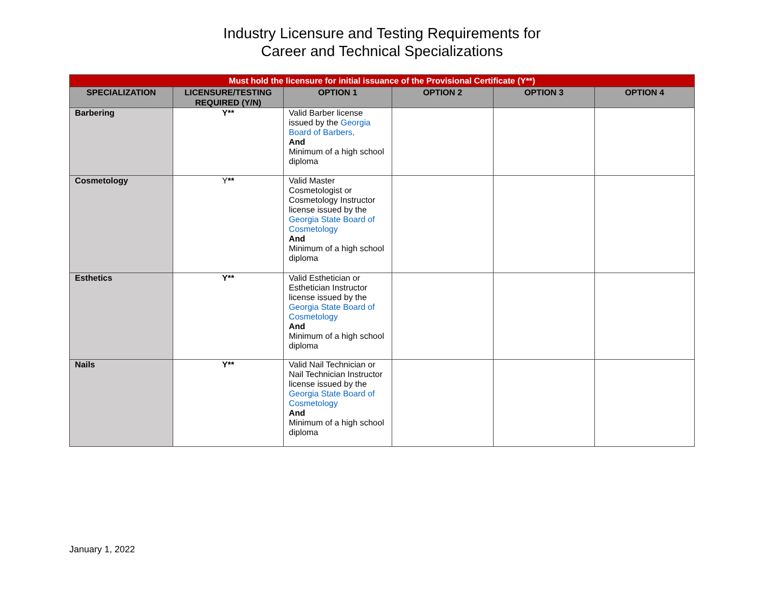Industry Licensure and Testing Requirements for
Career and Technical Specializations
| Must hold the licensure for initial issuance of the Provisional Certificate (Y**) | | | | | |
| SPECIALIZATION | LICENSURE/TESTING REQUIRED (Y/N) | OPTION 1 | OPTION 2 | OPTION 3 | OPTION 4 |
| Barbering | Y** | Valid Barber license issued by the Georgia Board of Barbers, And Minimum of a high school diploma | | | |
| Cosmetology | Y ** | Valid Master Cosmetologist or Cosmetology Instructor license issued by the Georgia State Board of Cosmetology And Minimum of a high school diploma | | | |
| Esthetics | Y** | Valid Esthetician or Esthetician Instructor license issued by the Georgia State Board of Cosmetology And Minimum of a high school diploma | | | |
| Nails | Y** | Valid Nail Technician or Nail Technician Instructor license issued by the Georgia State Board of Cosmetology And Minimum of a high school diploma | | | |
January 1, 2022